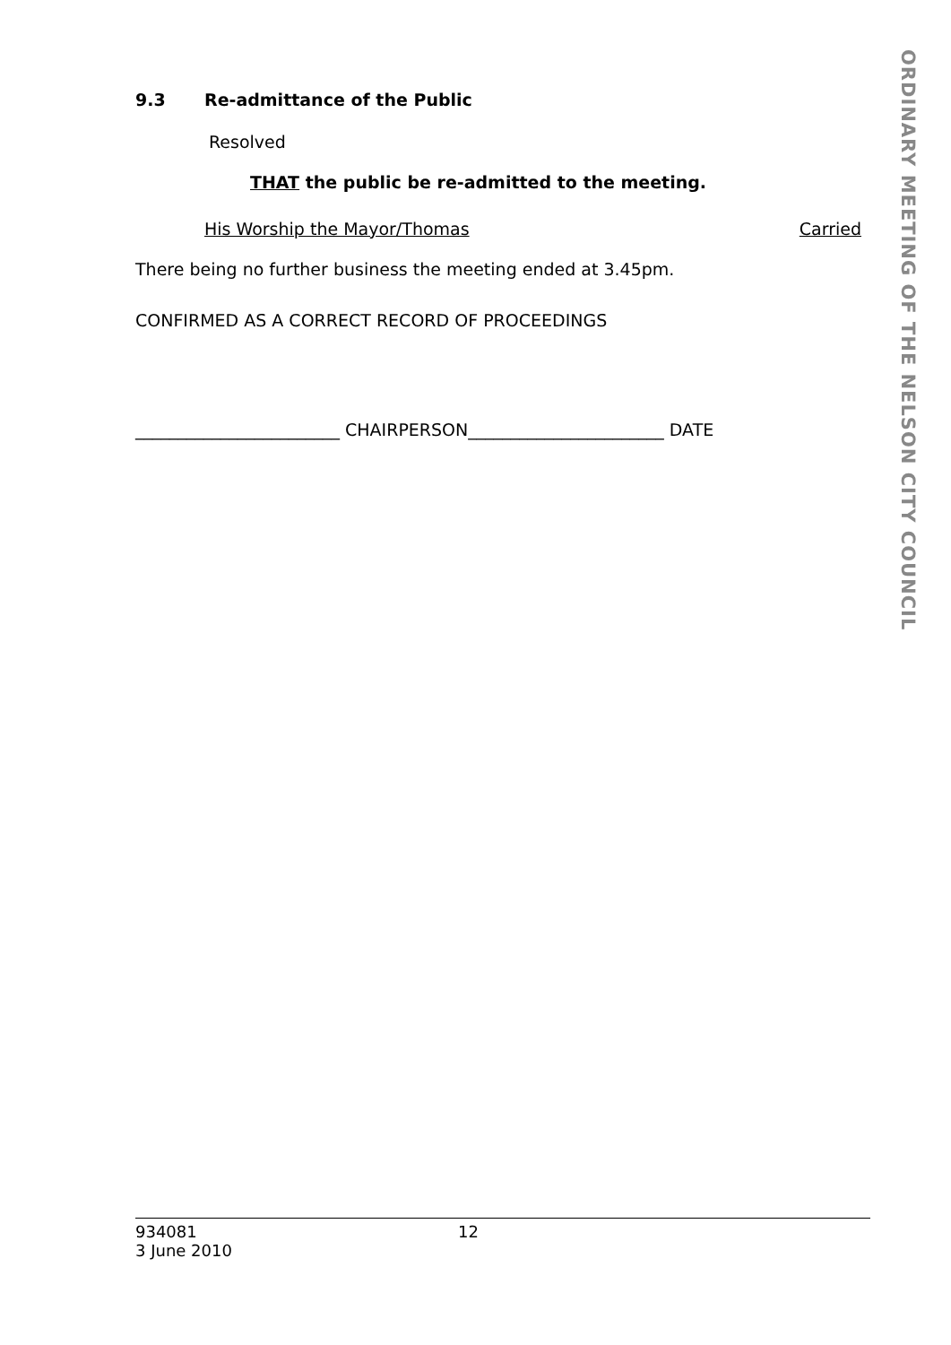9.3 Re-admittance of the Public
Resolved
THAT the public be re-admitted to the meeting.
His Worship the Mayor/Thomas Carried
There being no further business the meeting ended at 3.45pm.
CONFIRMED AS A CORRECT RECORD OF PROCEEDINGS
________________________ CHAIRPERSON_______________________ DATE
ORDINARY MEETING OF THE NELSON CITY COUNCIL
934081 12
3 June 2010